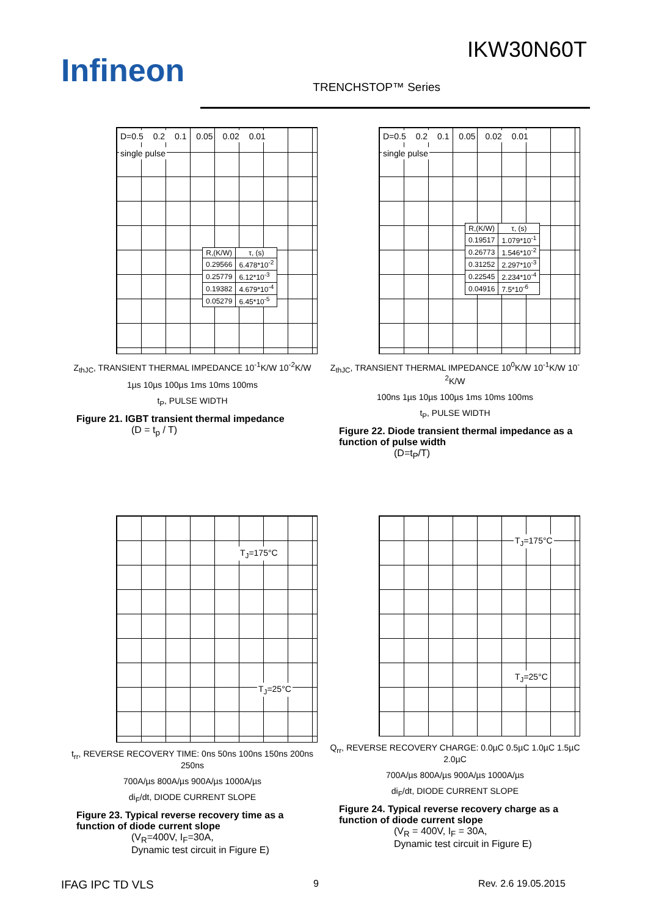Infineon
IKW30N60T
TRENCHSTOP™ Series
D=0.5 0.2 0.1 0.05 0.02 0.01 single pulse
| R,(K/W) | τ, (s) |
| --- | --- |
| 0.29566 | 6.478*10<sup>-2</sup> |
| 0.25779 | 6.12*10<sup>-3</sup> |
| 0.19382 | 4.679*10<sup>-4</sup> |
| 0.05279 | 6.45*10<sup>-5</sup> |
Z<sub>thJC</sub>, TRANSIENT THERMAL IMPEDANCE 10<sup>-1</sup>K/W 10<sup>-2</sup>K/W
1µs 10µs 100µs 1ms 10ms 100ms
t<sub>P</sub>, PULSE WIDTH
Figure 21. IGBT transient thermal impedance
(D = t<sub>p</sub> / T)
D=0.5 0.2 0.1 0.05 0.02 0.01 single pulse
| R,(K/W) | τ, (s) |
| --- | --- |
| 0.19517 | 1.079*10<sup>-1</sup> |
| 0.26773 | 1.546*10<sup>-2</sup> |
| 0.31252 | 2.297*10<sup>-3</sup> |
| 0.22545 | 2.234*10<sup>-4</sup> |
| 0.04916 | 7.5*10<sup>-6</sup> |
Z<sub>thJC</sub>, TRANSIENT THERMAL IMPEDANCE 10<sup>0</sup>K/W 10<sup>-1</sup>K/W 10<sup>-2</sup>K/W
100ns 1µs 10µs 100µs 1ms 10ms 100ms
t<sub>P</sub>, PULSE WIDTH
Figure 22. Diode transient thermal impedance as a function of pulse width
(D=t<sub>P</sub>/T)
T<sub>J</sub>=175°C
T<sub>J</sub>=25°C
t<sub>rr</sub>, REVERSE RECOVERY TIME: 0ns 50ns 100ns 150ns 200ns 250ns
700A/µs 800A/µs 900A/µs 1000A/µs
di<sub>F</sub>/dt, DIODE CURRENT SLOPE
Figure 23. Typical reverse recovery time as a function of diode current slope
(V<sub>R</sub>=400V, I<sub>F</sub>=30A,
Dynamic test circuit in Figure E)
T<sub>J</sub>=175°C
T<sub>J</sub>=25°C
Q<sub>rr</sub>, REVERSE RECOVERY CHARGE: 0.0µC 0.5µC 1.0µC 1.5µC 2.0µC
700A/µs 800A/µs 900A/µs 1000A/µs
di<sub>F</sub>/dt, DIODE CURRENT SLOPE
Figure 24. Typical reverse recovery charge as a function of diode current slope
(V<sub>R</sub> = 400V, I<sub>F</sub> = 30A,
Dynamic test circuit in Figure E)
IFAG IPC TD VLS 9 Rev. 2.6 19.05.2015